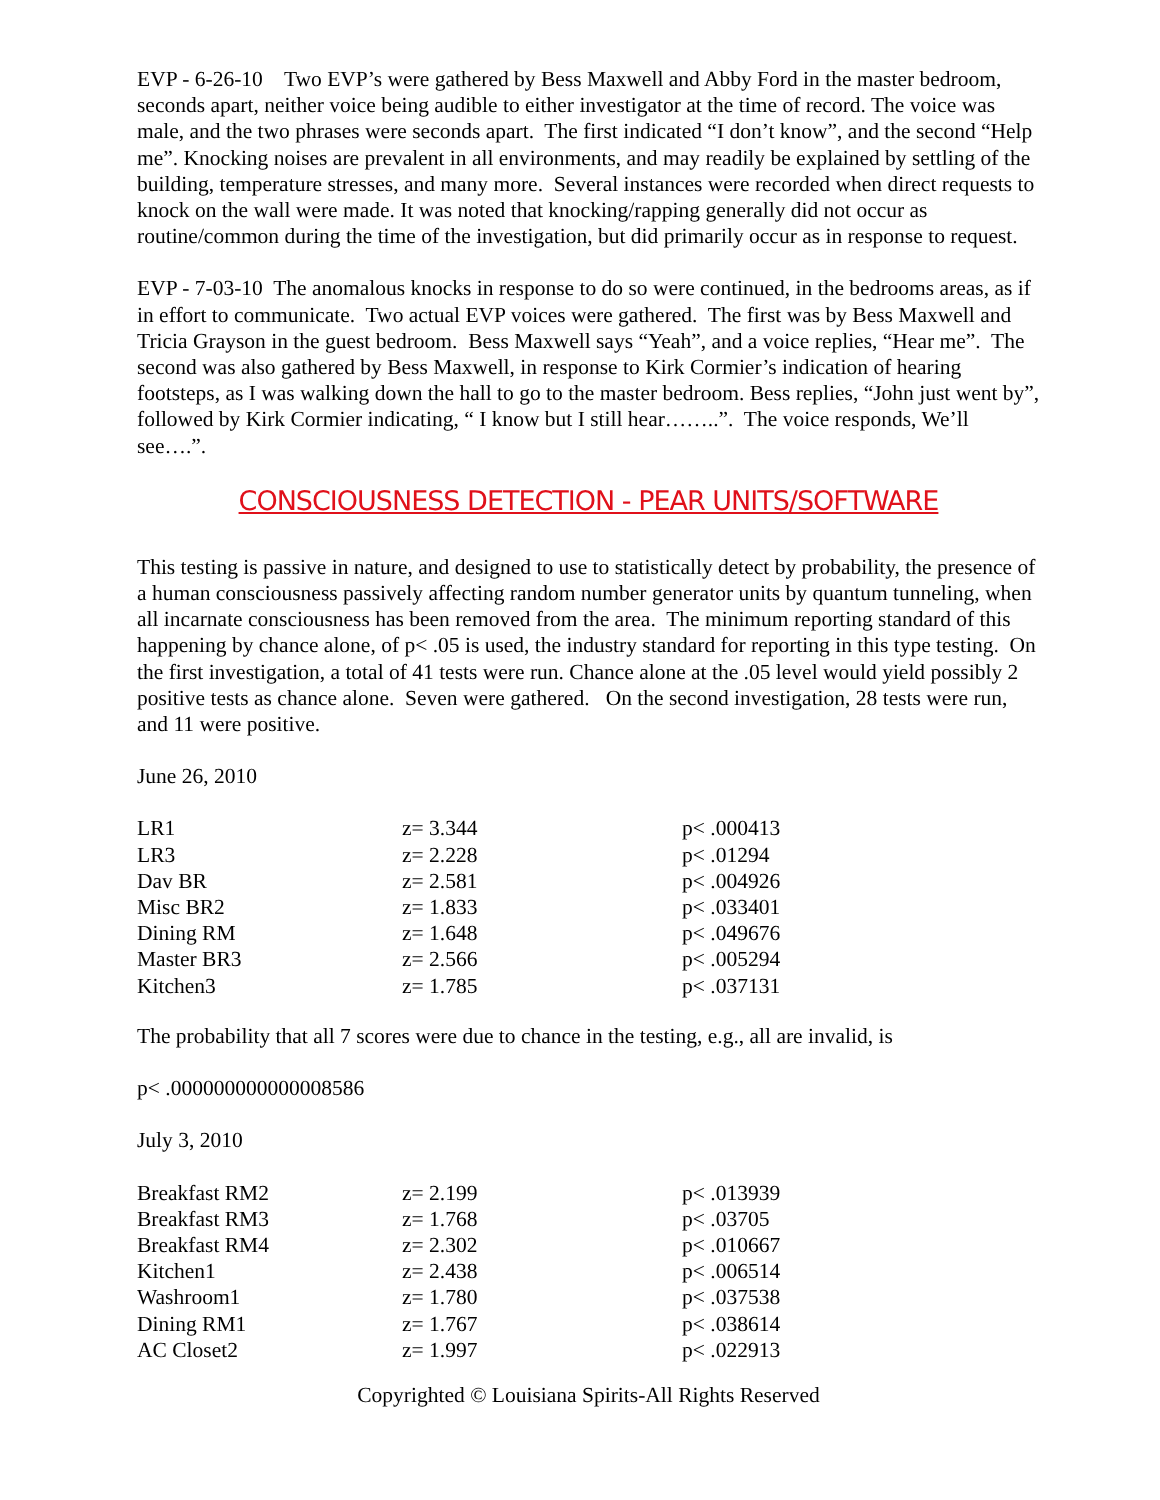EVP - 6-26-10 Two EVP’s were gathered by Bess Maxwell and Abby Ford in the master bedroom, seconds apart, neither voice being audible to either investigator at the time of record. The voice was male, and the two phrases were seconds apart. The first indicated “I don’t know”, and the second “Help me”. Knocking noises are prevalent in all environments, and may readily be explained by settling of the building, temperature stresses, and many more. Several instances were recorded when direct requests to knock on the wall were made. It was noted that knocking/rapping generally did not occur as routine/common during the time of the investigation, but did primarily occur as in response to request.
EVP - 7-03-10 The anomalous knocks in response to do so were continued, in the bedrooms areas, as if in effort to communicate. Two actual EVP voices were gathered. The first was by Bess Maxwell and Tricia Grayson in the guest bedroom. Bess Maxwell says “Yeah”, and a voice replies, “Hear me”. The second was also gathered by Bess Maxwell, in response to Kirk Cormier’s indication of hearing footsteps, as I was walking down the hall to go to the master bedroom. Bess replies, “John just went by”, followed by Kirk Cormier indicating, “ I know but I still hear……..”. The voice responds, We’ll see….”.
CONSCIOUSNESS DETECTION - PEAR UNITS/SOFTWARE
This testing is passive in nature, and designed to use to statistically detect by probability, the presence of a human consciousness passively affecting random number generator units by quantum tunneling, when all incarnate consciousness has been removed from the area. The minimum reporting standard of this happening by chance alone, of p< .05 is used, the industry standard for reporting in this type testing. On the first investigation, a total of 41 tests were run. Chance alone at the .05 level would yield possibly 2 positive tests as chance alone. Seven were gathered. On the second investigation, 28 tests were run, and 11 were positive.
June 26, 2010
| LR1 | z= 3.344 | p< .000413 |
| LR3 | z= 2.228 | p< .01294 |
| Dav BR | z= 2.581 | p< .004926 |
| Misc BR2 | z= 1.833 | p< .033401 |
| Dining RM | z= 1.648 | p< .049676 |
| Master BR3 | z= 2.566 | p< .005294 |
| Kitchen3 | z= 1.785 | p< .037131 |
The probability that all 7 scores were due to chance in the testing, e.g., all are invalid, is
p< .000000000000008586
July 3, 2010
| Breakfast RM2 | z= 2.199 | p< .013939 |
| Breakfast RM3 | z= 1.768 | p< .03705 |
| Breakfast RM4 | z= 2.302 | p< .010667 |
| Kitchen1 | z= 2.438 | p< .006514 |
| Washroom1 | z= 1.780 | p< .037538 |
| Dining RM1 | z= 1.767 | p< .038614 |
| AC Closet2 | z= 1.997 | p< .022913 |
Copyrighted © Louisiana Spirits-All Rights Reserved